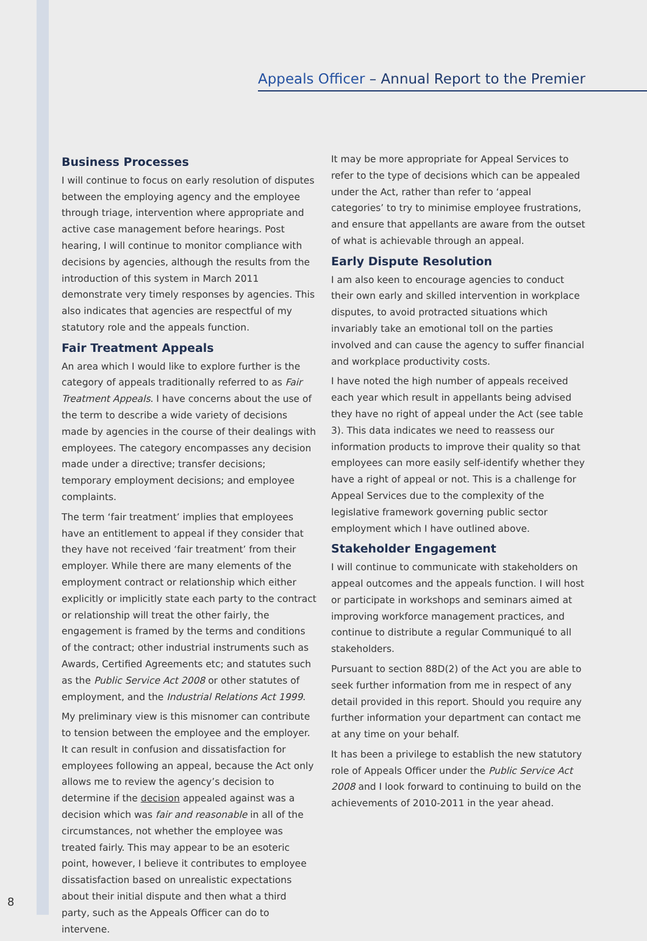Appeals Officer – Annual Report to the Premier
Business Processes
I will continue to focus on early resolution of disputes between the employing agency and the employee through triage, intervention where appropriate and active case management before hearings. Post hearing, I will continue to monitor compliance with decisions by agencies, although the results from the introduction of this system in March 2011 demonstrate very timely responses by agencies. This also indicates that agencies are respectful of my statutory role and the appeals function.
Fair Treatment Appeals
An area which I would like to explore further is the category of appeals traditionally referred to as Fair Treatment Appeals. I have concerns about the use of the term to describe a wide variety of decisions made by agencies in the course of their dealings with employees. The category encompasses any decision made under a directive; transfer decisions; temporary employment decisions; and employee complaints.
The term ‘fair treatment’ implies that employees have an entitlement to appeal if they consider that they have not received ‘fair treatment’ from their employer. While there are many elements of the employment contract or relationship which either explicitly or implicitly state each party to the contract or relationship will treat the other fairly, the engagement is framed by the terms and conditions of the contract; other industrial instruments such as Awards, Certified Agreements etc; and statutes such as the Public Service Act 2008 or other statutes of employment, and the Industrial Relations Act 1999.
My preliminary view is this misnomer can contribute to tension between the employee and the employer. It can result in confusion and dissatisfaction for employees following an appeal, because the Act only allows me to review the agency’s decision to determine if the decision appealed against was a decision which was fair and reasonable in all of the circumstances, not whether the employee was treated fairly. This may appear to be an esoteric point, however, I believe it contributes to employee dissatisfaction based on unrealistic expectations about their initial dispute and then what a third party, such as the Appeals Officer can do to intervene.
It may be more appropriate for Appeal Services to refer to the type of decisions which can be appealed under the Act, rather than refer to ‘appeal categories’ to try to minimise employee frustrations, and ensure that appellants are aware from the outset of what is achievable through an appeal.
Early Dispute Resolution
I am also keen to encourage agencies to conduct their own early and skilled intervention in workplace disputes, to avoid protracted situations which invariably take an emotional toll on the parties involved and can cause the agency to suffer financial and workplace productivity costs.
I have noted the high number of appeals received each year which result in appellants being advised they have no right of appeal under the Act (see table 3). This data indicates we need to reassess our information products to improve their quality so that employees can more easily self-identify whether they have a right of appeal or not. This is a challenge for Appeal Services due to the complexity of the legislative framework governing public sector employment which I have outlined above.
Stakeholder Engagement
I will continue to communicate with stakeholders on appeal outcomes and the appeals function. I will host or participate in workshops and seminars aimed at improving workforce management practices, and continue to distribute a regular Communiqué to all stakeholders.
Pursuant to section 88D(2) of the Act you are able to seek further information from me in respect of any detail provided in this report. Should you require any further information your department can contact me at any time on your behalf.
It has been a privilege to establish the new statutory role of Appeals Officer under the Public Service Act 2008 and I look forward to continuing to build on the achievements of 2010-2011 in the year ahead.
8